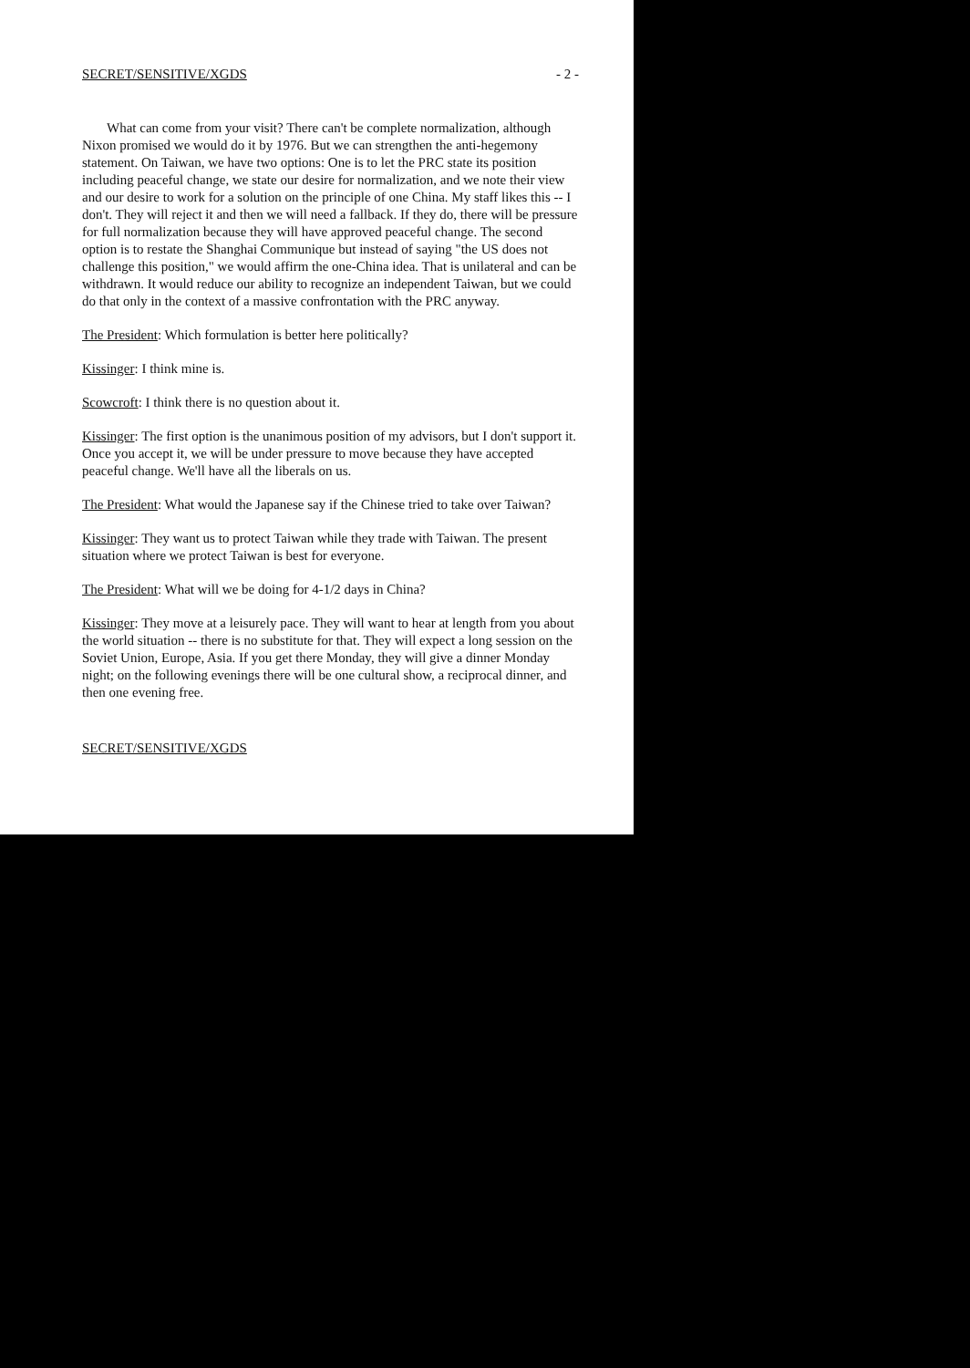SECRET/SENSITIVE/XGDS - 2 -
What can come from your visit? There can't be complete normalization, although Nixon promised we would do it by 1976. But we can strengthen the anti-hegemony statement. On Taiwan, we have two options: One is to let the PRC state its position including peaceful change, we state our desire for normalization, and we note their view and our desire to work for a solution on the principle of one China. My staff likes this -- I don't. They will reject it and then we will need a fallback. If they do, there will be pressure for full normalization because they will have approved peaceful change. The second option is to restate the Shanghai Communique but instead of saying "the US does not challenge this position," we would affirm the one-China idea. That is unilateral and can be withdrawn. It would reduce our ability to recognize an independent Taiwan, but we could do that only in the context of a massive confrontation with the PRC anyway.
The President: Which formulation is better here politically?
Kissinger: I think mine is.
Scowcroft: I think there is no question about it.
Kissinger: The first option is the unanimous position of my advisors, but I don't support it. Once you accept it, we will be under pressure to move because they have accepted peaceful change. We'll have all the liberals on us.
The President: What would the Japanese say if the Chinese tried to take over Taiwan?
Kissinger: They want us to protect Taiwan while they trade with Taiwan. The present situation where we protect Taiwan is best for everyone.
The President: What will we be doing for 4-1/2 days in China?
Kissinger: They move at a leisurely pace. They will want to hear at length from you about the world situation -- there is no substitute for that. They will expect a long session on the Soviet Union, Europe, Asia. If you get there Monday, they will give a dinner Monday night; on the following evenings there will be one cultural show, a reciprocal dinner, and then one evening free.
SECRET/SENSITIVE/XGDS